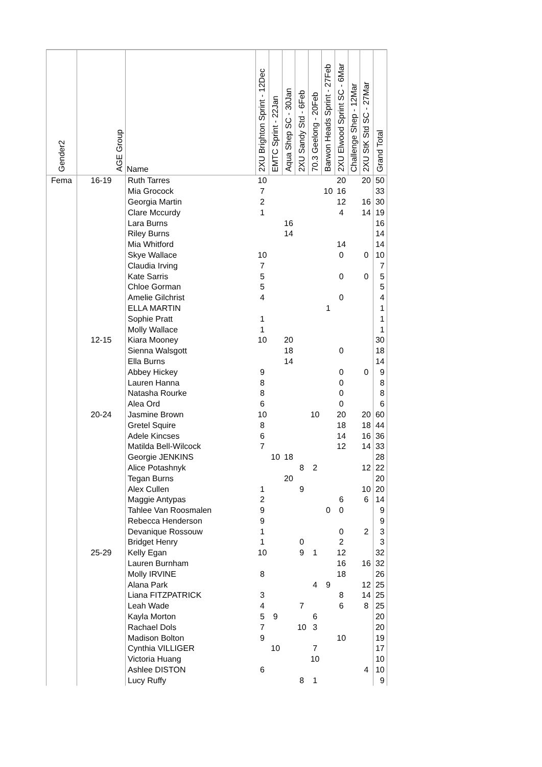| Gender2 | AGE Group | Name | 2XU Brighton Sprint - 12Dec | EMTC Sprint - 22Jan | Aqua Shep SC - 30Jan | 2XU Sandy Std - 6Feb | 70.3 Geelong - 20Feb | Barwon Heads Sprint - 27Feb | 2XU Elwood Sprint SC - 6Mar | Challenge Shep - 12Mar | 2XU StK Std SC - 27Mar | Grand Total |
| --- | --- | --- | --- | --- | --- | --- | --- | --- | --- | --- | --- | --- |
| Fema | 16-19 | Ruth Tarres | 10 | | | | | | 20 | | 20 | 50 |
| | | Mia Grocock | 7 | | | | | 10 | 16 | | | 33 |
| | | Georgia Martin | 2 | | | | | | 12 | | 16 | 30 |
| | | Clare Mccurdy | 1 | | | | | | 4 | | 14 | 19 |
| | | Lara Burns | | | 16 | | | | | | | 16 |
| | | Riley Burns | | | 14 | | | | | | | 14 |
| | | Mia Whitford | | | | | | | 14 | | | 14 |
| | | Skye Wallace | 10 | | | | | | 0 | | 0 | 10 |
| | | Claudia Irving | 7 | | | | | | | | | 7 |
| | | Kate Sarris | 5 | | | | | | 0 | | 0 | 5 |
| | | Chloe Gorman | 5 | | | | | | | | | 5 |
| | | Amelie Gilchrist | 4 | | | | | | 0 | | | 4 |
| | | ELLA MARTIN | | | | | | 1 | | | | 1 |
| | | Sophie Pratt | 1 | | | | | | | | | 1 |
| | | Molly Wallace | 1 | | | | | | | | | 1 |
| | 12-15 | Kiara Mooney | 10 | | 20 | | | | | | | 30 |
| | | Sienna Walsgott | | | 18 | | | | 0 | | | 18 |
| | | Ella Burns | | | 14 | | | | | | | 14 |
| | | Abbey Hickey | 9 | | | | | | 0 | | 0 | 9 |
| | | Lauren Hanna | 8 | | | | | | 0 | | | 8 |
| | | Natasha Rourke | 8 | | | | | | 0 | | | 8 |
| | | Alea Ord | 6 | | | | | | 0 | | | 6 |
| | 20-24 | Jasmine Brown | 10 | | | | 10 | | 20 | | 20 | 60 |
| | | Gretel Squire | 8 | | | | | | 18 | | 18 | 44 |
| | | Adele Kincses | 6 | | | | | | 14 | | 16 | 36 |
| | | Matilda Bell-Wilcock | 7 | | | | | | 12 | | 14 | 33 |
| | | Georgie JENKINS | | 10 | 18 | | | | | | | 28 |
| | | Alice Potashnyk | | | | 8 | 2 | | | | 12 | 22 |
| | | Tegan Burns | | | 20 | | | | | | | 20 |
| | | Alex Cullen | 1 | | | 9 | | | | | 10 | 20 |
| | | Maggie Antypas | 2 | | | | | | 6 | | 6 | 14 |
| | | Tahlee Van Roosmalen | 9 | | | | | 0 | 0 | | | 9 |
| | | Rebecca Henderson | 9 | | | | | | | | | 9 |
| | | Devanique Rossouw | 1 | | | | | | 0 | | 2 | 3 |
| | | Bridget Henry | 1 | | | 0 | | | 2 | | | 3 |
| | 25-29 | Kelly Egan | 10 | | | 9 | 1 | | 12 | | | 32 |
| | | Lauren Burnham | | | | | | | 16 | | 16 | 32 |
| | | Molly IRVINE | 8 | | | | | | 18 | | | 26 |
| | | Alana Park | | | | | 4 | 9 | | | 12 | 25 |
| | | Liana FITZPATRICK | 3 | | | | | | 8 | | 14 | 25 |
| | | Leah Wade | 4 | | | 7 | | | 6 | | 8 | 25 |
| | | Kayla Morton | 5 | 9 | | | 6 | | | | | 20 |
| | | Rachael Dols | 7 | | | 10 | 3 | | | | | 20 |
| | | Madison Bolton | 9 | | | | | | 10 | | | 19 |
| | | Cynthia VILLIGER | | 10 | | | 7 | | | | | 17 |
| | | Victoria Huang | | | | | 10 | | | | | 10 |
| | | Ashlee DISTON | 6 | | | | | | | | 4 | 10 |
| | | Lucy Ruffy | | | | 8 | 1 | | | | | 9 |